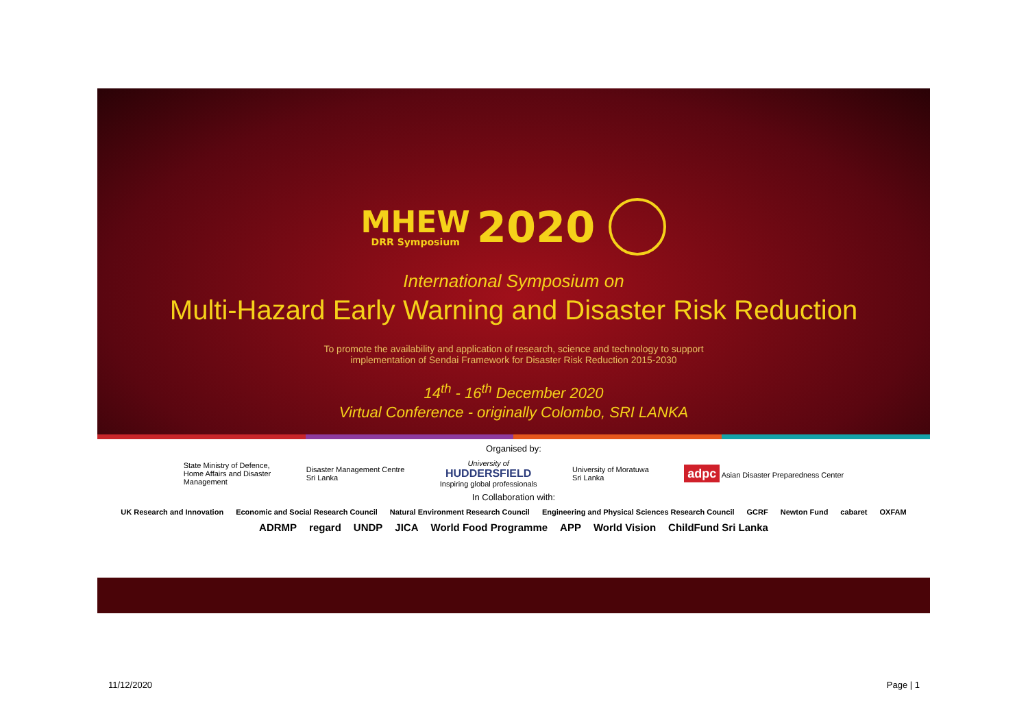MHEW DRR Symposium 2020
International Symposium on
Multi-Hazard Early Warning and Disaster Risk Reduction
To promote the availability and application of research, science and technology to support
implementation of Sendai Framework for Disaster Risk Reduction 2015-2030
14<sup>th</sup> - 16<sup>th</sup> December 2020
Virtual Conference - originally Colombo, SRI LANKA
Organised by:
State Ministry of Defence,
Home Affairs and Disaster
Management
Disaster Management Centre
Sri Lanka
University of
HUDDERSFIELD
Inspiring global professionals
University of Moratuwa
Sri Lanka
adpc Asian Disaster Preparedness Center
In Collaboration with:
UK Research and Innovation Economic and Social Research Council Natural Environment Research Council Engineering and Physical Sciences Research Council GCRF Newton Fund cabaret OXFAM
ADRMP regard UNDP JICA World Food Programme APP World Vision ChildFund Sri Lanka
11/12/2020 Page | 1